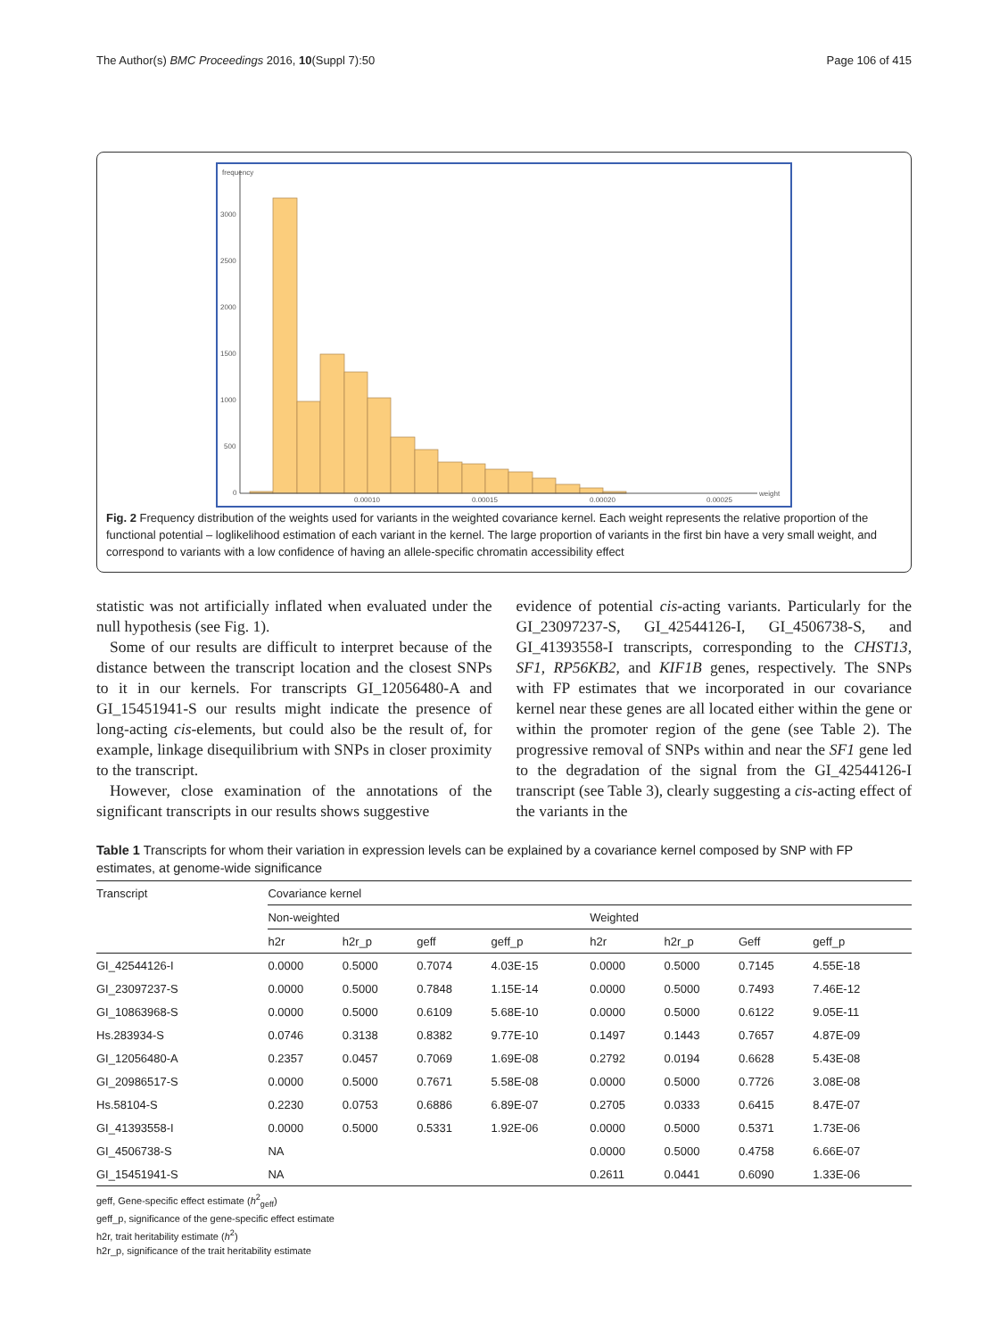The Author(s) BMC Proceedings 2016, 10(Suppl 7):50 Page 106 of 415
frequency
3000
2500
2000
1500
1000
500
0
0.00010
0.00015
0.00020
0.00025
weight
Fig. 2 Frequency distribution of the weights used for variants in the weighted covariance kernel. Each weight represents the relative proportion of the functional potential – loglikelihood estimation of each variant in the kernel. The large proportion of variants in the first bin have a very small weight, and correspond to variants with a low confidence of having an allele-specific chromatin accessibility effect
statistic was not artificially inflated when evaluated under the null hypothesis (see Fig. 1).
Some of our results are difficult to interpret because of the distance between the transcript location and the closest SNPs to it in our kernels. For transcripts GI_12056480-A and GI_15451941-S our results might indicate the presence of long-acting cis-elements, but could also be the result of, for example, linkage disequilibrium with SNPs in closer proximity to the transcript.
However, close examination of the annotations of the significant transcripts in our results shows suggestive
evidence of potential cis-acting variants. Particularly for the GI_23097237-S, GI_42544126-I, GI_4506738-S, and GI_41393558-I transcripts, corresponding to the CHST13, SF1, RP56KB2, and KIF1B genes, respectively. The SNPs with FP estimates that we incorporated in our covariance kernel near these genes are all located either within the gene or within the promoter region of the gene (see Table 2). The progressive removal of SNPs within and near the SF1 gene led to the degradation of the signal from the GI_42544126-I transcript (see Table 3), clearly suggesting a cis-acting effect of the variants in the
Table 1 Transcripts for whom their variation in expression levels can be explained by a covariance kernel composed by SNP with FP estimates, at genome-wide significance
| Transcript | Covariance kernel | | | | | | | |
| --- | --- | --- | --- | --- | --- | --- | --- | --- |
| | Non-weighted | | | | Weighted | | | |
| | h2r | h2r_p | geff | geff_p | h2r | h2r_p | Geff | geff_p |
| GI_42544126-I | 0.0000 | 0.5000 | 0.7074 | 4.03E-15 | 0.0000 | 0.5000 | 0.7145 | 4.55E-18 |
| GI_23097237-S | 0.0000 | 0.5000 | 0.7848 | 1.15E-14 | 0.0000 | 0.5000 | 0.7493 | 7.46E-12 |
| GI_10863968-S | 0.0000 | 0.5000 | 0.6109 | 5.68E-10 | 0.0000 | 0.5000 | 0.6122 | 9.05E-11 |
| Hs.283934-S | 0.0746 | 0.3138 | 0.8382 | 9.77E-10 | 0.1497 | 0.1443 | 0.7657 | 4.87E-09 |
| GI_12056480-A | 0.2357 | 0.0457 | 0.7069 | 1.69E-08 | 0.2792 | 0.0194 | 0.6628 | 5.43E-08 |
| GI_20986517-S | 0.0000 | 0.5000 | 0.7671 | 5.58E-08 | 0.0000 | 0.5000 | 0.7726 | 3.08E-08 |
| Hs.58104-S | 0.2230 | 0.0753 | 0.6886 | 6.89E-07 | 0.2705 | 0.0333 | 0.6415 | 8.47E-07 |
| GI_41393558-I | 0.0000 | 0.5000 | 0.5331 | 1.92E-06 | 0.0000 | 0.5000 | 0.5371 | 1.73E-06 |
| GI_4506738-S | NA | | | | 0.0000 | 0.5000 | 0.4758 | 6.66E-07 |
| GI_15451941-S | NA | | | | 0.2611 | 0.0441 | 0.6090 | 1.33E-06 |
geff, Gene-specific effect estimate (h<sup>2</sup><sub>geff</sub>)
geff_p, significance of the gene-specific effect estimate
h2r, trait heritability estimate (h<sup>2</sup>)
h2r_p, significance of the trait heritability estimate